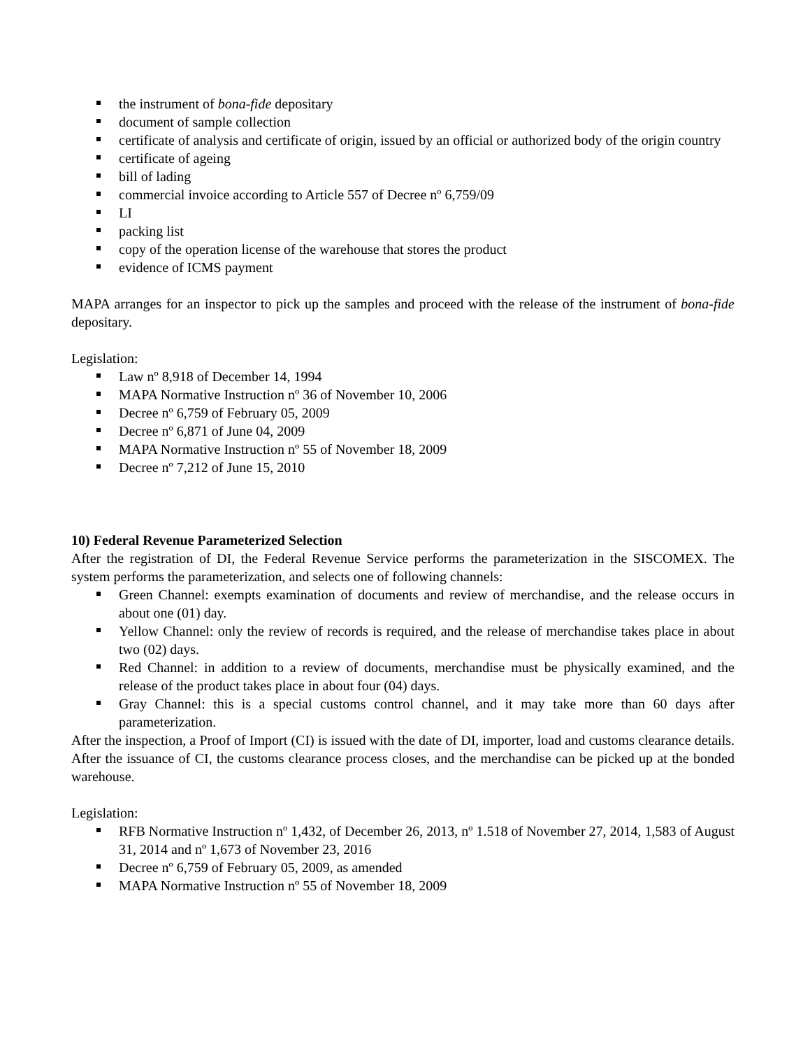the instrument of bona-fide depositary
document of sample collection
certificate of analysis and certificate of origin, issued by an official or authorized body of the origin country
certificate of ageing
bill of lading
commercial invoice according to Article 557 of Decree nº 6,759/09
LI
packing list
copy of the operation license of the warehouse that stores the product
evidence of ICMS payment
MAPA arranges for an inspector to pick up the samples and proceed with the release of the instrument of bona-fide depositary.
Legislation:
Law nº 8,918 of December 14, 1994
MAPA Normative Instruction nº 36 of November 10, 2006
Decree nº 6,759 of February 05, 2009
Decree nº 6,871 of June 04, 2009
MAPA Normative Instruction nº 55 of November 18, 2009
Decree nº 7,212 of June 15, 2010
10) Federal Revenue Parameterized Selection
After the registration of DI, the Federal Revenue Service performs the parameterization in the SISCOMEX. The system performs the parameterization, and selects one of following channels:
Green Channel: exempts examination of documents and review of merchandise, and the release occurs in about one (01) day.
Yellow Channel: only the review of records is required, and the release of merchandise takes place in about two (02) days.
Red Channel: in addition to a review of documents, merchandise must be physically examined, and the release of the product takes place in about four (04) days.
Gray Channel: this is a special customs control channel, and it may take more than 60 days after parameterization.
After the inspection, a Proof of Import (CI) is issued with the date of DI, importer, load and customs clearance details. After the issuance of CI, the customs clearance process closes, and the merchandise can be picked up at the bonded warehouse.
Legislation:
RFB Normative Instruction nº 1,432, of December 26, 2013, nº 1.518 of November 27, 2014, 1,583 of August 31, 2014 and nº 1,673 of November 23, 2016
Decree nº 6,759 of February 05, 2009, as amended
MAPA Normative Instruction nº 55 of November 18, 2009